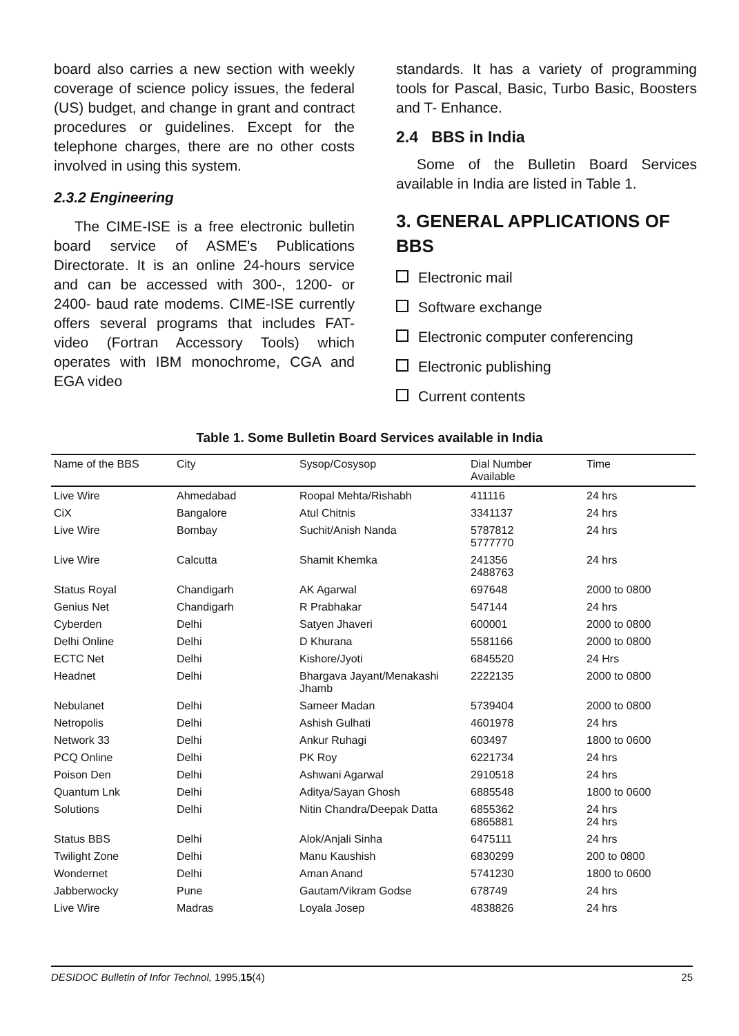board also carries a new section with weekly coverage of science policy issues, the federal (US) budget, and change in grant and contract procedures or guidelines. Except for the telephone charges, there are no other costs involved in using this system.
2.3.2 Engineering
The CIME-ISE is a free electronic bulletin board service of ASME's Publications Directorate. It is an online 24-hours service and can be accessed with 300-, 1200- or 2400- baud rate modems. CIME-ISE currently offers several programs that includes FAT- video (Fortran Accessory Tools) which operates with IBM monochrome, CGA and EGA video
standards. It has a variety of programming tools for Pascal, Basic, Turbo Basic, Boosters and T- Enhance.
2.4 BBS in India
Some of the Bulletin Board Services available in India are listed in Table 1.
3. GENERAL APPLICATIONS OF BBS
Electronic mail
Software exchange
Electronic computer conferencing
Electronic publishing
Current contents
Table 1. Some Bulletin Board Services available in India
| Name of the BBS | City | Sysop/Cosysop | Dial Number Available | Time |
| --- | --- | --- | --- | --- |
| Live Wire | Ahmedabad | Roopal Mehta/Rishabh | 411116 | 24 hrs |
| CiX | Bangalore | Atul Chitnis | 3341137 | 24 hrs |
| Live Wire | Bombay | Suchit/Anish Nanda | 5787812 5777770 | 24 hrs |
| Live Wire | Calcutta | Shamit Khemka | 241356 2488763 | 24 hrs |
| Status Royal | Chandigarh | AK Agarwal | 697648 | 2000 to 0800 |
| Genius Net | Chandigarh | R Prabhakar | 547144 | 24 hrs |
| Cyberden | Delhi | Satyen Jhaveri | 600001 | 2000 to 0800 |
| Delhi Online | Delhi | D Khurana | 5581166 | 2000 to 0800 |
| ECTC Net | Delhi | Kishore/Jyoti | 6845520 | 24 Hrs |
| Headnet | Delhi | Bhargava Jayant/Menakashi Jhamb | 2222135 | 2000 to 0800 |
| Nebulanet | Delhi | Sameer Madan | 5739404 | 2000 to 0800 |
| Netropolis | Delhi | Ashish Gulhati | 4601978 | 24 hrs |
| Network 33 | Delhi | Ankur Ruhagi | 603497 | 1800 to 0600 |
| PCQ Online | Delhi | PK Roy | 6221734 | 24 hrs |
| Poison Den | Delhi | Ashwani Agarwal | 2910518 | 24 hrs |
| Quantum Lnk | Delhi | Aditya/Sayan Ghosh | 6885548 | 1800 to 0600 |
| Solutions | Delhi | Nitin Chandra/Deepak Datta | 6855362 6865881 | 24 hrs 24 hrs |
| Status BBS | Delhi | Alok/Anjali Sinha | 6475111 | 24 hrs |
| Twilight Zone | Delhi | Manu Kaushish | 6830299 | 200 to 0800 |
| Wondernet | Delhi | Aman Anand | 5741230 | 1800 to 0600 |
| Jabberwocky | Pune | Gautam/Vikram Godse | 678749 | 24 hrs |
| Live Wire | Madras | Loyala Josep | 4838826 | 24 hrs |
DESIDOC Bulletin of Infor Technol, 1995,15(4) 25